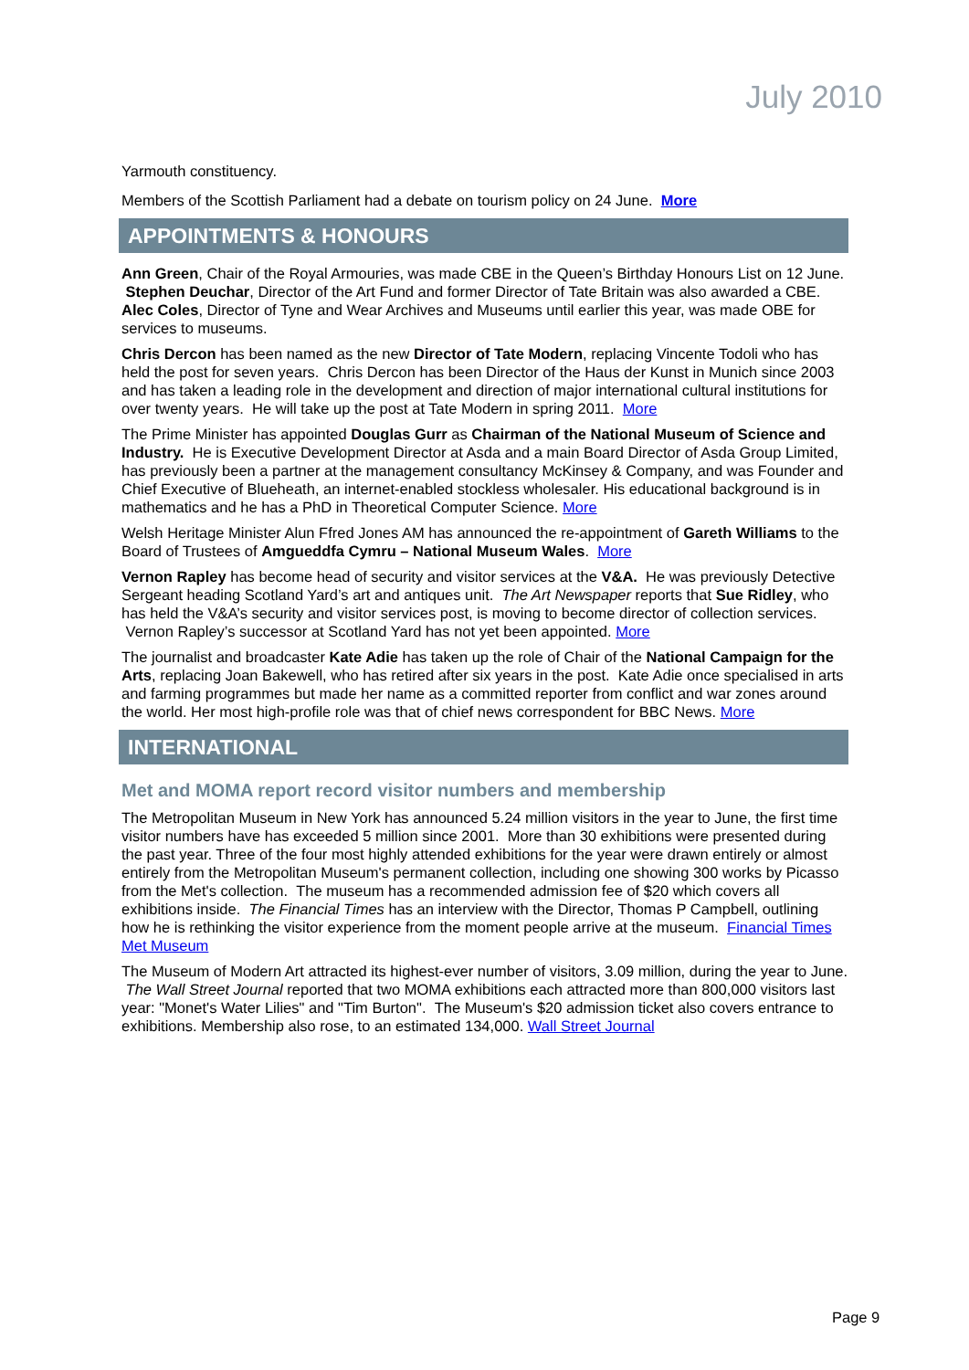July 2010
Yarmouth constituency.
Members of the Scottish Parliament had a debate on tourism policy on 24 June. More
APPOINTMENTS & HONOURS
Ann Green, Chair of the Royal Armouries, was made CBE in the Queen’s Birthday Honours List on 12 June. Stephen Deuchar, Director of the Art Fund and former Director of Tate Britain was also awarded a CBE. Alec Coles, Director of Tyne and Wear Archives and Museums until earlier this year, was made OBE for services to museums.
Chris Dercon has been named as the new Director of Tate Modern, replacing Vincente Todoli who has held the post for seven years. Chris Dercon has been Director of the Haus der Kunst in Munich since 2003 and has taken a leading role in the development and direction of major international cultural institutions for over twenty years. He will take up the post at Tate Modern in spring 2011. More
The Prime Minister has appointed Douglas Gurr as Chairman of the National Museum of Science and Industry. He is Executive Development Director at Asda and a main Board Director of Asda Group Limited, has previously been a partner at the management consultancy McKinsey & Company, and was Founder and Chief Executive of Blueheath, an internet-enabled stockless wholesaler. His educational background is in mathematics and he has a PhD in Theoretical Computer Science. More
Welsh Heritage Minister Alun Ffred Jones AM has announced the re-appointment of Gareth Williams to the Board of Trustees of Amgueddfa Cymru – National Museum Wales. More
Vernon Rapley has become head of security and visitor services at the V&A. He was previously Detective Sergeant heading Scotland Yard’s art and antiques unit. The Art Newspaper reports that Sue Ridley, who has held the V&A’s security and visitor services post, is moving to become director of collection services. Vernon Rapley’s successor at Scotland Yard has not yet been appointed. More
The journalist and broadcaster Kate Adie has taken up the role of Chair of the National Campaign for the Arts, replacing Joan Bakewell, who has retired after six years in the post. Kate Adie once specialised in arts and farming programmes but made her name as a committed reporter from conflict and war zones around the world. Her most high-profile role was that of chief news correspondent for BBC News. More
INTERNATIONAL
Met and MOMA report record visitor numbers and membership
The Metropolitan Museum in New York has announced 5.24 million visitors in the year to June, the first time visitor numbers have has exceeded 5 million since 2001. More than 30 exhibitions were presented during the past year. Three of the four most highly attended exhibitions for the year were drawn entirely or almost entirely from the Metropolitan Museum's permanent collection, including one showing 300 works by Picasso from the Met's collection. The museum has a recommended admission fee of $20 which covers all exhibitions inside. The Financial Times has an interview with the Director, Thomas P Campbell, outlining how he is rethinking the visitor experience from the moment people arrive at the museum. Financial Times Met Museum
The Museum of Modern Art attracted its highest-ever number of visitors, 3.09 million, during the year to June. The Wall Street Journal reported that two MOMA exhibitions each attracted more than 800,000 visitors last year: "Monet's Water Lilies" and "Tim Burton". The Museum's $20 admission ticket also covers entrance to exhibitions. Membership also rose, to an estimated 134,000. Wall Street Journal
Page 9